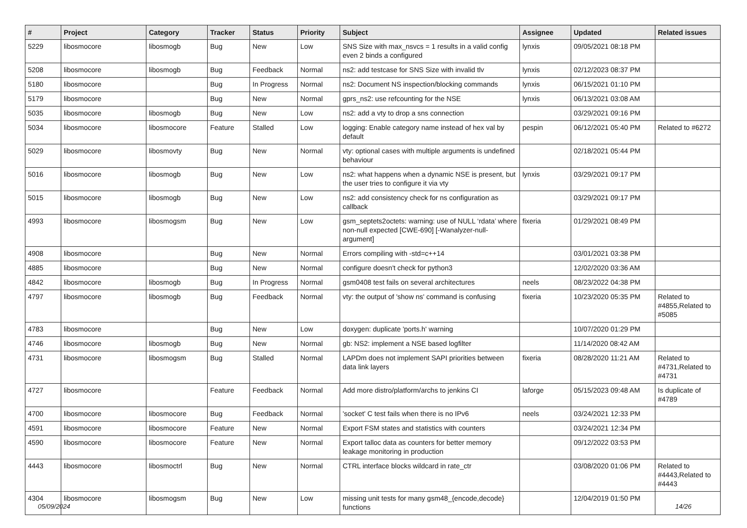| # | Project | Category | Tracker | Status | Priority | Subject | Assignee | Updated | Related issues |
| --- | --- | --- | --- | --- | --- | --- | --- | --- | --- |
| 5229 | libosmocore | libosmogb | Bug | New | Low | SNS Size with max_nsvcs = 1 results in a valid config even 2 binds a configured | lynxis | 09/05/2021 08:18 PM | |
| 5208 | libosmocore | libosmogb | Bug | Feedback | Normal | ns2: add testcase for SNS Size with invalid tlv | lynxis | 02/12/2023 08:37 PM | |
| 5180 | libosmocore | | Bug | In Progress | Normal | ns2: Document NS inspection/blocking commands | lynxis | 06/15/2021 01:10 PM | |
| 5179 | libosmocore | | Bug | New | Normal | gprs_ns2: use refcounting for the NSE | lynxis | 06/13/2021 03:08 AM | |
| 5035 | libosmocore | libosmogb | Bug | New | Low | ns2: add a vty to drop a sns connection | | 03/29/2021 09:16 PM | |
| 5034 | libosmocore | libosmocore | Feature | Stalled | Low | logging: Enable category name instead of hex val by default | pespin | 06/12/2021 05:40 PM | Related to #6272 |
| 5029 | libosmocore | libosmovty | Bug | New | Normal | vty: optional cases with multiple arguments is undefined behaviour | | 02/18/2021 05:44 PM | |
| 5016 | libosmocore | libosmogb | Bug | New | Low | ns2: what happens when a dynamic NSE is present, but the user tries to configure it via vty | lynxis | 03/29/2021 09:17 PM | |
| 5015 | libosmocore | libosmogb | Bug | New | Low | ns2: add consistency check for ns configuration as callback | | 03/29/2021 09:17 PM | |
| 4993 | libosmocore | libosmogsm | Bug | New | Low | gsm_septets2octets: warning: use of NULL ‘rdata’ where non-null expected [CWE-690] [-Wanalyzer-null-argument] | fixeria | 01/29/2021 08:49 PM | |
| 4908 | libosmocore | | Bug | New | Normal | Errors compiling with -std=c++14 | | 03/01/2021 03:38 PM | |
| 4885 | libosmocore | | Bug | New | Normal | configure doesn't check for python3 | | 12/02/2020 03:36 AM | |
| 4842 | libosmocore | libosmogb | Bug | In Progress | Normal | gsm0408 test fails on several architectures | neels | 08/23/2022 04:38 PM | |
| 4797 | libosmocore | libosmogb | Bug | Feedback | Normal | vty: the output of 'show ns' command is confusing | fixeria | 10/23/2020 05:35 PM | Related to #4855,Related to #5085 |
| 4783 | libosmocore | | Bug | New | Low | doxygen: duplicate 'ports.h' warning | | 10/07/2020 01:29 PM | |
| 4746 | libosmocore | libosmogb | Bug | New | Normal | gb: NS2: implement a NSE based logfilter | | 11/14/2020 08:42 AM | |
| 4731 | libosmocore | libosmogsm | Bug | Stalled | Normal | LAPDm does not implement SAPI priorities between data link layers | fixeria | 08/28/2020 11:21 AM | Related to #4731,Related to #4731 |
| 4727 | libosmocore | | Feature | Feedback | Normal | Add more distro/platform/archs to jenkins CI | laforge | 05/15/2023 09:48 AM | Is duplicate of #4789 |
| 4700 | libosmocore | libosmocore | Bug | Feedback | Normal | 'socket' C test fails when there is no IPv6 | neels | 03/24/2021 12:33 PM | |
| 4591 | libosmocore | libosmocore | Feature | New | Normal | Export FSM states and statistics with counters | | 03/24/2021 12:34 PM | |
| 4590 | libosmocore | libosmocore | Feature | New | Normal | Export talloc data as counters for better memory leakage monitoring in production | | 09/12/2022 03:53 PM | |
| 4443 | libosmocore | libosmoctrl | Bug | New | Normal | CTRL interface blocks wildcard in rate_ctr | | 03/08/2020 01:06 PM | Related to #4443,Related to #4443 |
| 4304 | libosmocore | libosmogsm | Bug | New | Low | missing unit tests for many gsm48_{encode,decode} functions | | 12/04/2019 01:50 PM | |
05/09/2024 14/26